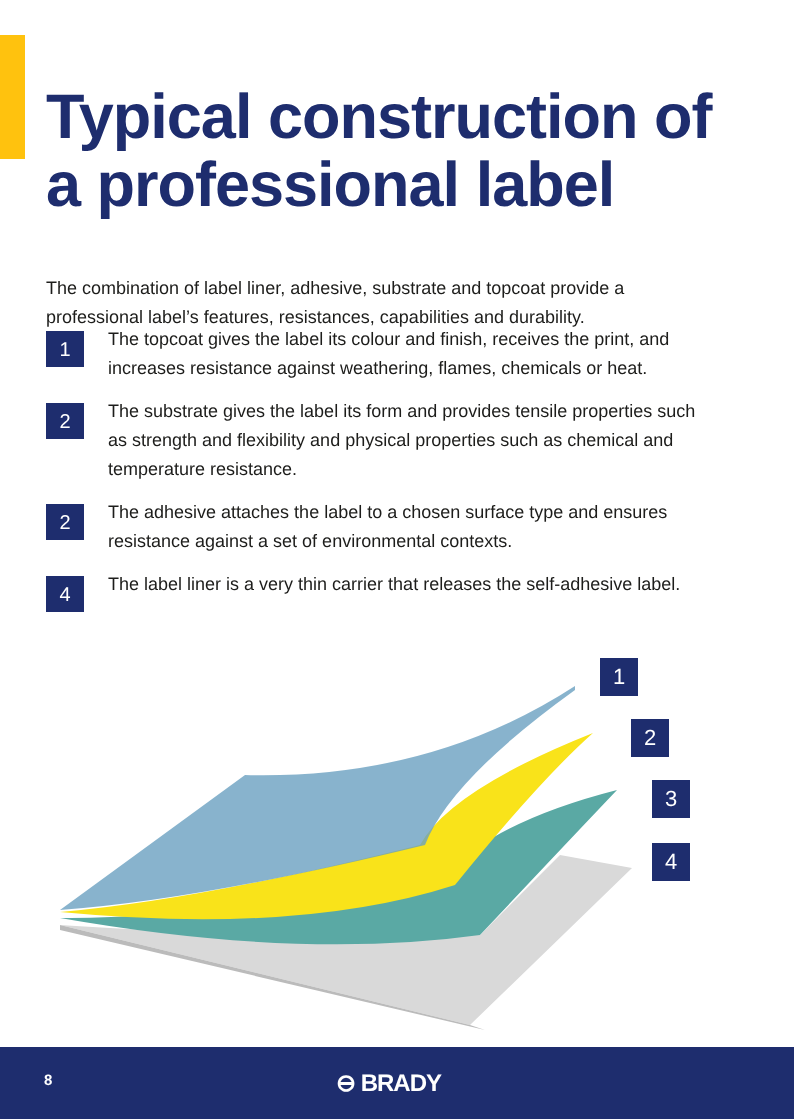Typical construction of
a professional label
The combination of label liner, adhesive, substrate and topcoat provide a professional label’s features, resistances, capabilities and durability.
1
The topcoat gives the label its colour and finish, receives the print, and increases resistance against weathering, flames, chemicals or heat.
2
The substrate gives the label its form and provides tensile properties such as strength and flexibility and physical properties such as chemical and temperature resistance.
2
The adhesive attaches the label to a chosen surface type and ensures resistance against a set of environmental contexts.
4
The label liner is a very thin carrier that releases the self-adhesive label.
1
2
3
4
8 ⊖ BRADY